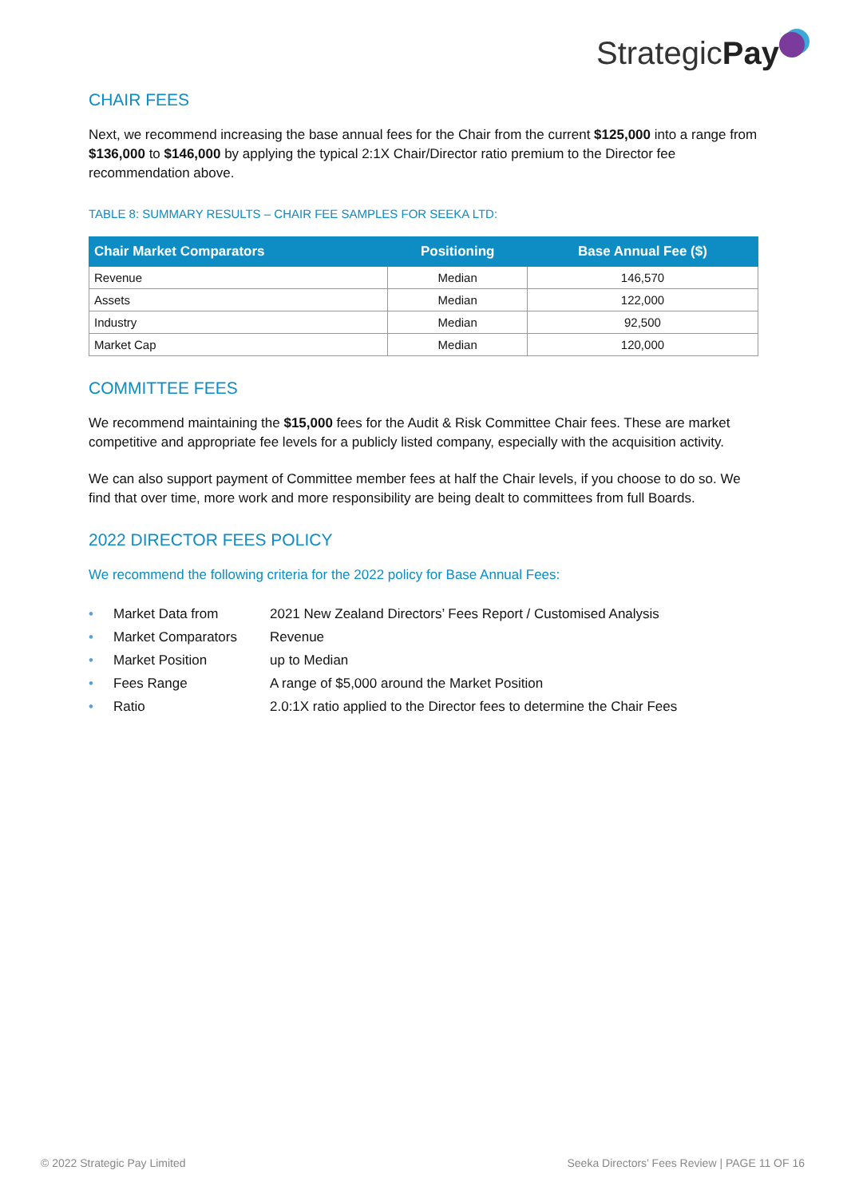StrategicPay
CHAIR FEES
Next, we recommend increasing the base annual fees for the Chair from the current $125,000 into a range from $136,000 to $146,000 by applying the typical 2:1X Chair/Director ratio premium to the Director fee recommendation above.
TABLE 8: SUMMARY RESULTS – CHAIR FEE SAMPLES FOR SEEKA LTD:
| Chair Market Comparators | Positioning | Base Annual Fee ($) |
| --- | --- | --- |
| Revenue | Median | 146,570 |
| Assets | Median | 122,000 |
| Industry | Median | 92,500 |
| Market Cap | Median | 120,000 |
COMMITTEE FEES
We recommend maintaining the $15,000 fees for the Audit & Risk Committee Chair fees. These are market competitive and appropriate fee levels for a publicly listed company, especially with the acquisition activity.
We can also support payment of Committee member fees at half the Chair levels, if you choose to do so. We find that over time, more work and more responsibility are being dealt to committees from full Boards.
2022 DIRECTOR FEES POLICY
We recommend the following criteria for the 2022 policy for Base Annual Fees:
• Market Data from 2021 New Zealand Directors’ Fees Report / Customised Analysis
• Market Comparators Revenue
• Market Position up to Median
• Fees Range A range of $5,000 around the Market Position
• Ratio 2.0:1X ratio applied to the Director fees to determine the Chair Fees
© 2022 Strategic Pay Limited Seeka Directors’ Fees Review | PAGE 11 OF 16